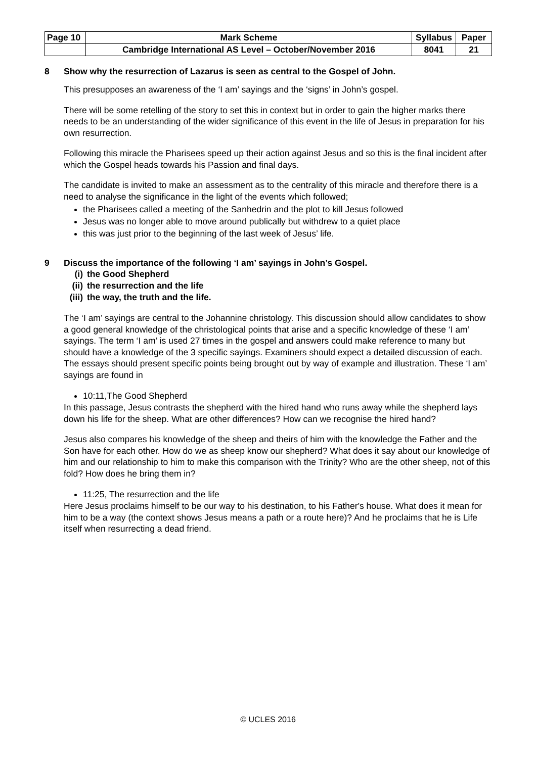| Page 10 | Mark Scheme | Syllabus | Paper |
| | Cambridge International AS Level – October/November 2016 | 8041 | 21 |
8 Show why the resurrection of Lazarus is seen as central to the Gospel of John.
This presupposes an awareness of the ‘I am’ sayings and the ‘signs’ in John’s gospel.
There will be some retelling of the story to set this in context but in order to gain the higher marks there needs to be an understanding of the wider significance of this event in the life of Jesus in preparation for his own resurrection.
Following this miracle the Pharisees speed up their action against Jesus and so this is the final incident after which the Gospel heads towards his Passion and final days.
The candidate is invited to make an assessment as to the centrality of this miracle and therefore there is a need to analyse the significance in the light of the events which followed;
the Pharisees called a meeting of the Sanhedrin and the plot to kill Jesus followed
Jesus was no longer able to move around publically but withdrew to a quiet place
this was just prior to the beginning of the last week of Jesus’ life.
9 Discuss the importance of the following ‘I am’ sayings in John’s Gospel.
(i) the Good Shepherd
(ii) the resurrection and the life
(iii) the way, the truth and the life.
The ‘I am’ sayings are central to the Johannine christology. This discussion should allow candidates to show a good general knowledge of the christological points that arise and a specific knowledge of these ‘I am’ sayings. The term ‘I am’ is used 27 times in the gospel and answers could make reference to many but should have a knowledge of the 3 specific sayings. Examiners should expect a detailed discussion of each. The essays should present specific points being brought out by way of example and illustration. These ‘I am’ sayings are found in
10:11,The Good Shepherd
In this passage, Jesus contrasts the shepherd with the hired hand who runs away while the shepherd lays down his life for the sheep. What are other differences? How can we recognise the hired hand?
Jesus also compares his knowledge of the sheep and theirs of him with the knowledge the Father and the Son have for each other. How do we as sheep know our shepherd? What does it say about our knowledge of him and our relationship to him to make this comparison with the Trinity? Who are the other sheep, not of this fold? How does he bring them in?
11:25, The resurrection and the life
Here Jesus proclaims himself to be our way to his destination, to his Father's house. What does it mean for him to be a way (the context shows Jesus means a path or a route here)? And he proclaims that he is Life itself when resurrecting a dead friend.
© UCLES 2016